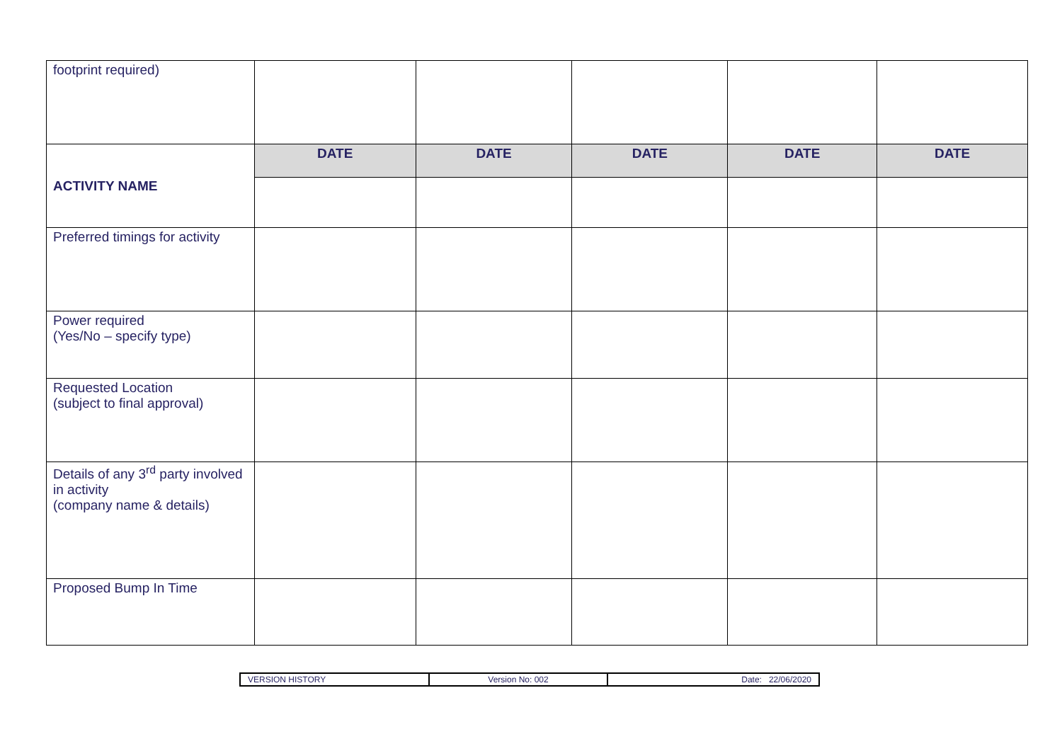| footprint required) | | | | | |
| ACTIVITY NAME | DATE | DATE | DATE | DATE | DATE |
| Preferred timings for activity | | | | | |
| Power required (Yes/No – specify type) | | | | | |
| Requested Location (subject to final approval) | | | | | |
| Details of any 3<sup>rd</sup> party involved in activity (company name & details) | | | | | |
| Proposed Bump In Time | | | | | |
| VERSION HISTORY | Version No: 002 | Date: 22/06/2020 |